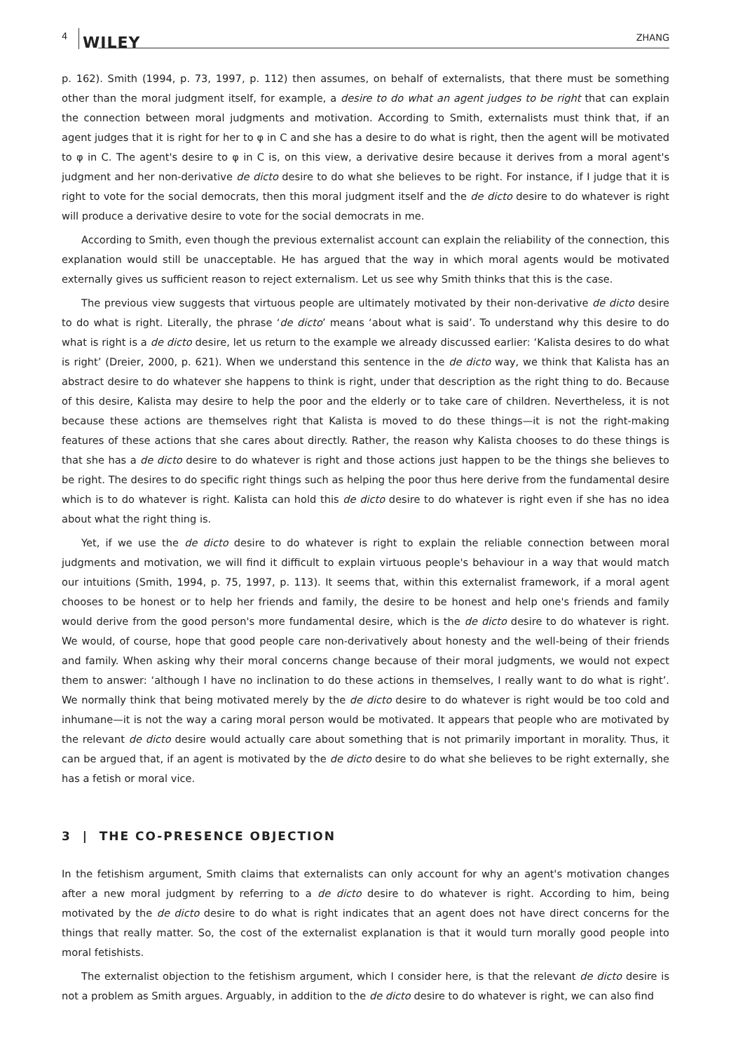4 WILEY ZHANG
p. 162). Smith (1994, p. 73, 1997, p. 112) then assumes, on behalf of externalists, that there must be something other than the moral judgment itself, for example, a desire to do what an agent judges to be right that can explain the connection between moral judgments and motivation. According to Smith, externalists must think that, if an agent judges that it is right for her to φ in C and she has a desire to do what is right, then the agent will be motivated to φ in C. The agent's desire to φ in C is, on this view, a derivative desire because it derives from a moral agent's judgment and her non-derivative de dicto desire to do what she believes to be right. For instance, if I judge that it is right to vote for the social democrats, then this moral judgment itself and the de dicto desire to do whatever is right will produce a derivative desire to vote for the social democrats in me.
According to Smith, even though the previous externalist account can explain the reliability of the connection, this explanation would still be unacceptable. He has argued that the way in which moral agents would be motivated externally gives us sufficient reason to reject externalism. Let us see why Smith thinks that this is the case.
The previous view suggests that virtuous people are ultimately motivated by their non-derivative de dicto desire to do what is right. Literally, the phrase ‘de dicto’ means ‘about what is said’. To understand why this desire to do what is right is a de dicto desire, let us return to the example we already discussed earlier: ‘Kalista desires to do what is right’ (Dreier, 2000, p. 621). When we understand this sentence in the de dicto way, we think that Kalista has an abstract desire to do whatever she happens to think is right, under that description as the right thing to do. Because of this desire, Kalista may desire to help the poor and the elderly or to take care of children. Nevertheless, it is not because these actions are themselves right that Kalista is moved to do these things—it is not the right-making features of these actions that she cares about directly. Rather, the reason why Kalista chooses to do these things is that she has a de dicto desire to do whatever is right and those actions just happen to be the things she believes to be right. The desires to do specific right things such as helping the poor thus here derive from the fundamental desire which is to do whatever is right. Kalista can hold this de dicto desire to do whatever is right even if she has no idea about what the right thing is.
Yet, if we use the de dicto desire to do whatever is right to explain the reliable connection between moral judgments and motivation, we will find it difficult to explain virtuous people's behaviour in a way that would match our intuitions (Smith, 1994, p. 75, 1997, p. 113). It seems that, within this externalist framework, if a moral agent chooses to be honest or to help her friends and family, the desire to be honest and help one's friends and family would derive from the good person's more fundamental desire, which is the de dicto desire to do whatever is right. We would, of course, hope that good people care non-derivatively about honesty and the well-being of their friends and family. When asking why their moral concerns change because of their moral judgments, we would not expect them to answer: ‘although I have no inclination to do these actions in themselves, I really want to do what is right’. We normally think that being motivated merely by the de dicto desire to do whatever is right would be too cold and inhumane—it is not the way a caring moral person would be motivated. It appears that people who are motivated by the relevant de dicto desire would actually care about something that is not primarily important in morality. Thus, it can be argued that, if an agent is motivated by the de dicto desire to do what she believes to be right externally, she has a fetish or moral vice.
3 | THE CO-PRESENCE OBJECTION
In the fetishism argument, Smith claims that externalists can only account for why an agent's motivation changes after a new moral judgment by referring to a de dicto desire to do whatever is right. According to him, being motivated by the de dicto desire to do what is right indicates that an agent does not have direct concerns for the things that really matter. So, the cost of the externalist explanation is that it would turn morally good people into moral fetishists.
The externalist objection to the fetishism argument, which I consider here, is that the relevant de dicto desire is not a problem as Smith argues. Arguably, in addition to the de dicto desire to do whatever is right, we can also find